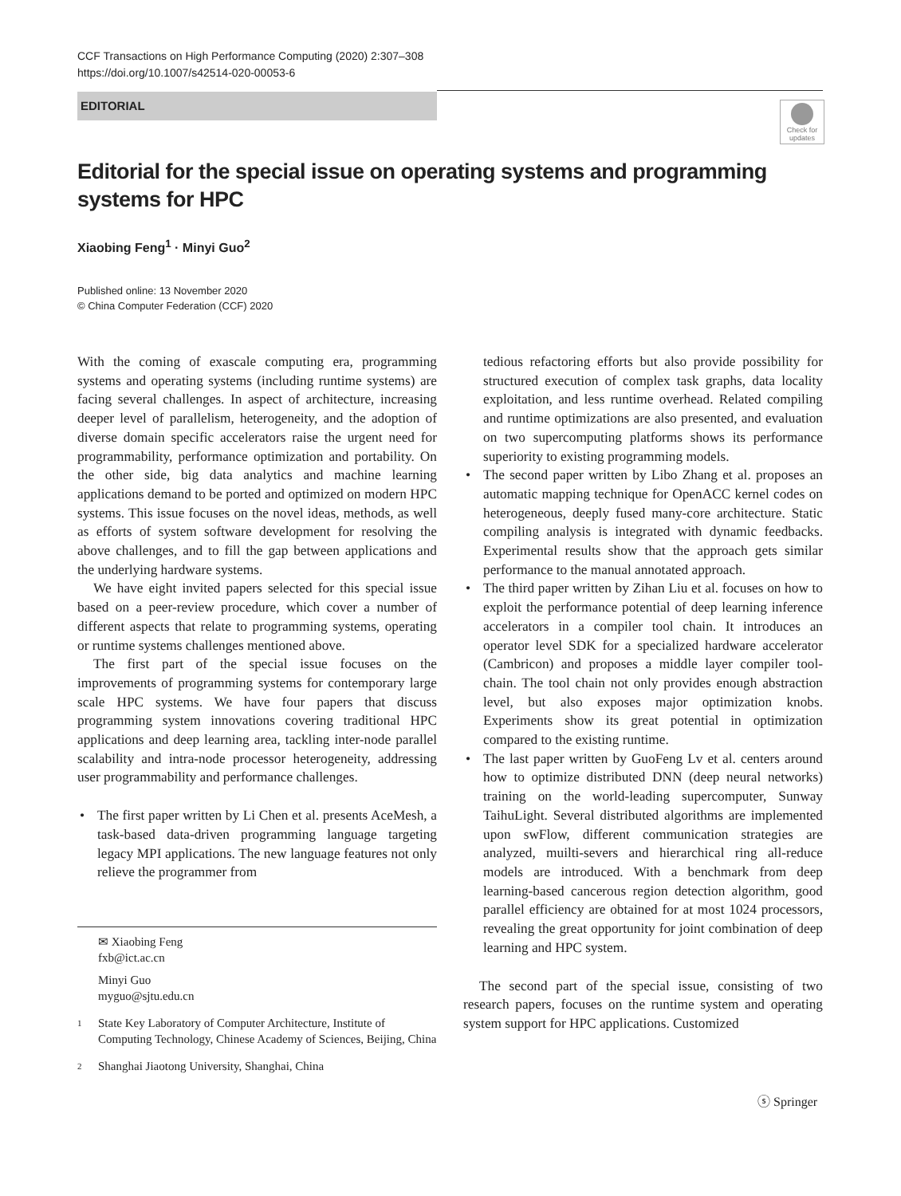CCF Transactions on High Performance Computing (2020) 2:307–308
https://doi.org/10.1007/s42514-020-00053-6
EDITORIAL
Check for updates
Editorial for the special issue on operating systems and programming systems for HPC
Xiaobing Feng<sup>1</sup> · Minyi Guo<sup>2</sup>
Published online: 13 November 2020
© China Computer Federation (CCF) 2020
With the coming of exascale computing era, programming systems and operating systems (including runtime systems) are facing several challenges. In aspect of architecture, increasing deeper level of parallelism, heterogeneity, and the adoption of diverse domain specific accelerators raise the urgent need for programmability, performance optimization and portability. On the other side, big data analytics and machine learning applications demand to be ported and optimized on modern HPC systems. This issue focuses on the novel ideas, methods, as well as efforts of system software development for resolving the above challenges, and to fill the gap between applications and the underlying hardware systems.
We have eight invited papers selected for this special issue based on a peer-review procedure, which cover a number of different aspects that relate to programming systems, operating or runtime systems challenges mentioned above.
The first part of the special issue focuses on the improvements of programming systems for contemporary large scale HPC systems. We have four papers that discuss programming system innovations covering traditional HPC applications and deep learning area, tackling inter-node parallel scalability and intra-node processor heterogeneity, addressing user programmability and performance challenges.
• The first paper written by Li Chen et al. presents AceMesh, a task-based data-driven programming language targeting legacy MPI applications. The new language features not only relieve the programmer from
tedious refactoring efforts but also provide possibility for structured execution of complex task graphs, data locality exploitation, and less runtime overhead. Related compiling and runtime optimizations are also presented, and evaluation on two supercomputing platforms shows its performance superiority to existing programming models.
• The second paper written by Libo Zhang et al. proposes an automatic mapping technique for OpenACC kernel codes on heterogeneous, deeply fused many-core architecture. Static compiling analysis is integrated with dynamic feedbacks. Experimental results show that the approach gets similar performance to the manual annotated approach.
• The third paper written by Zihan Liu et al. focuses on how to exploit the performance potential of deep learning inference accelerators in a compiler tool chain. It introduces an operator level SDK for a specialized hardware accelerator (Cambricon) and proposes a middle layer compiler tool-chain. The tool chain not only provides enough abstraction level, but also exposes major optimization knobs. Experiments show its great potential in optimization compared to the existing runtime.
• The last paper written by GuoFeng Lv et al. centers around how to optimize distributed DNN (deep neural networks) training on the world-leading supercomputer, Sunway TaihuLight. Several distributed algorithms are implemented upon swFlow, different communication strategies are analyzed, muilti-severs and hierarchical ring all-reduce models are introduced. With a benchmark from deep learning-based cancerous region detection algorithm, good parallel efficiency are obtained for at most 1024 processors, revealing the great opportunity for joint combination of deep learning and HPC system.
The second part of the special issue, consisting of two research papers, focuses on the runtime system and operating system support for HPC applications. Customized
✉ Xiaobing Feng
fxb@ict.ac.cn
Minyi Guo
myguo@sjtu.edu.cn
<sup>1</sup> State Key Laboratory of Computer Architecture, Institute of Computing Technology, Chinese Academy of Sciences, Beijing, China
<sup>2</sup> Shanghai Jiaotong University, Shanghai, China
ⓢ Springer